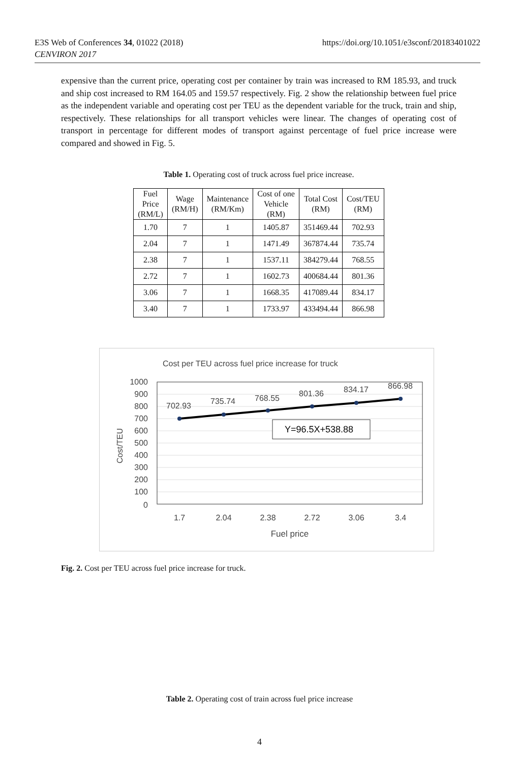E3S Web of Conferences 34, 01022 (2018)
CENVIRON 2017
https://doi.org/10.1051/e3sconf/20183401022
expensive than the current price, operating cost per container by train was increased to RM 185.93, and truck and ship cost increased to RM 164.05 and 159.57 respectively. Fig. 2 show the relationship between fuel price as the independent variable and operating cost per TEU as the dependent variable for the truck, train and ship, respectively. These relationships for all transport vehicles were linear. The changes of operating cost of transport in percentage for different modes of transport against percentage of fuel price increase were compared and showed in Fig. 5.
Table 1. Operating cost of truck across fuel price increase.
| Fuel Price (RM/L) | Wage (RM/H) | Maintenance (RM/Km) | Cost of one Vehicle (RM) | Total Cost (RM) | Cost/TEU (RM) |
| --- | --- | --- | --- | --- | --- |
| 1.70 | 7 | 1 | 1405.87 | 351469.44 | 702.93 |
| 2.04 | 7 | 1 | 1471.49 | 367874.44 | 735.74 |
| 2.38 | 7 | 1 | 1537.11 | 384279.44 | 768.55 |
| 2.72 | 7 | 1 | 1602.73 | 400684.44 | 801.36 |
| 3.06 | 7 | 1 | 1668.35 | 417089.44 | 834.17 |
| 3.40 | 7 | 1 | 1733.97 | 433494.44 | 866.98 |
Cost per TEU across fuel price increase for truck
1000
900
800
700
600
500
400
300
200
100
0
Cost/TEU
702.93
735.74
768.55
801.36
834.17
866.98
Y=96.5X+538.88
1.7
2.04
2.38
2.72
3.06
3.4
Fuel price
Fig. 2. Cost per TEU across fuel price increase for truck.
Table 2. Operating cost of train across fuel price increase
4